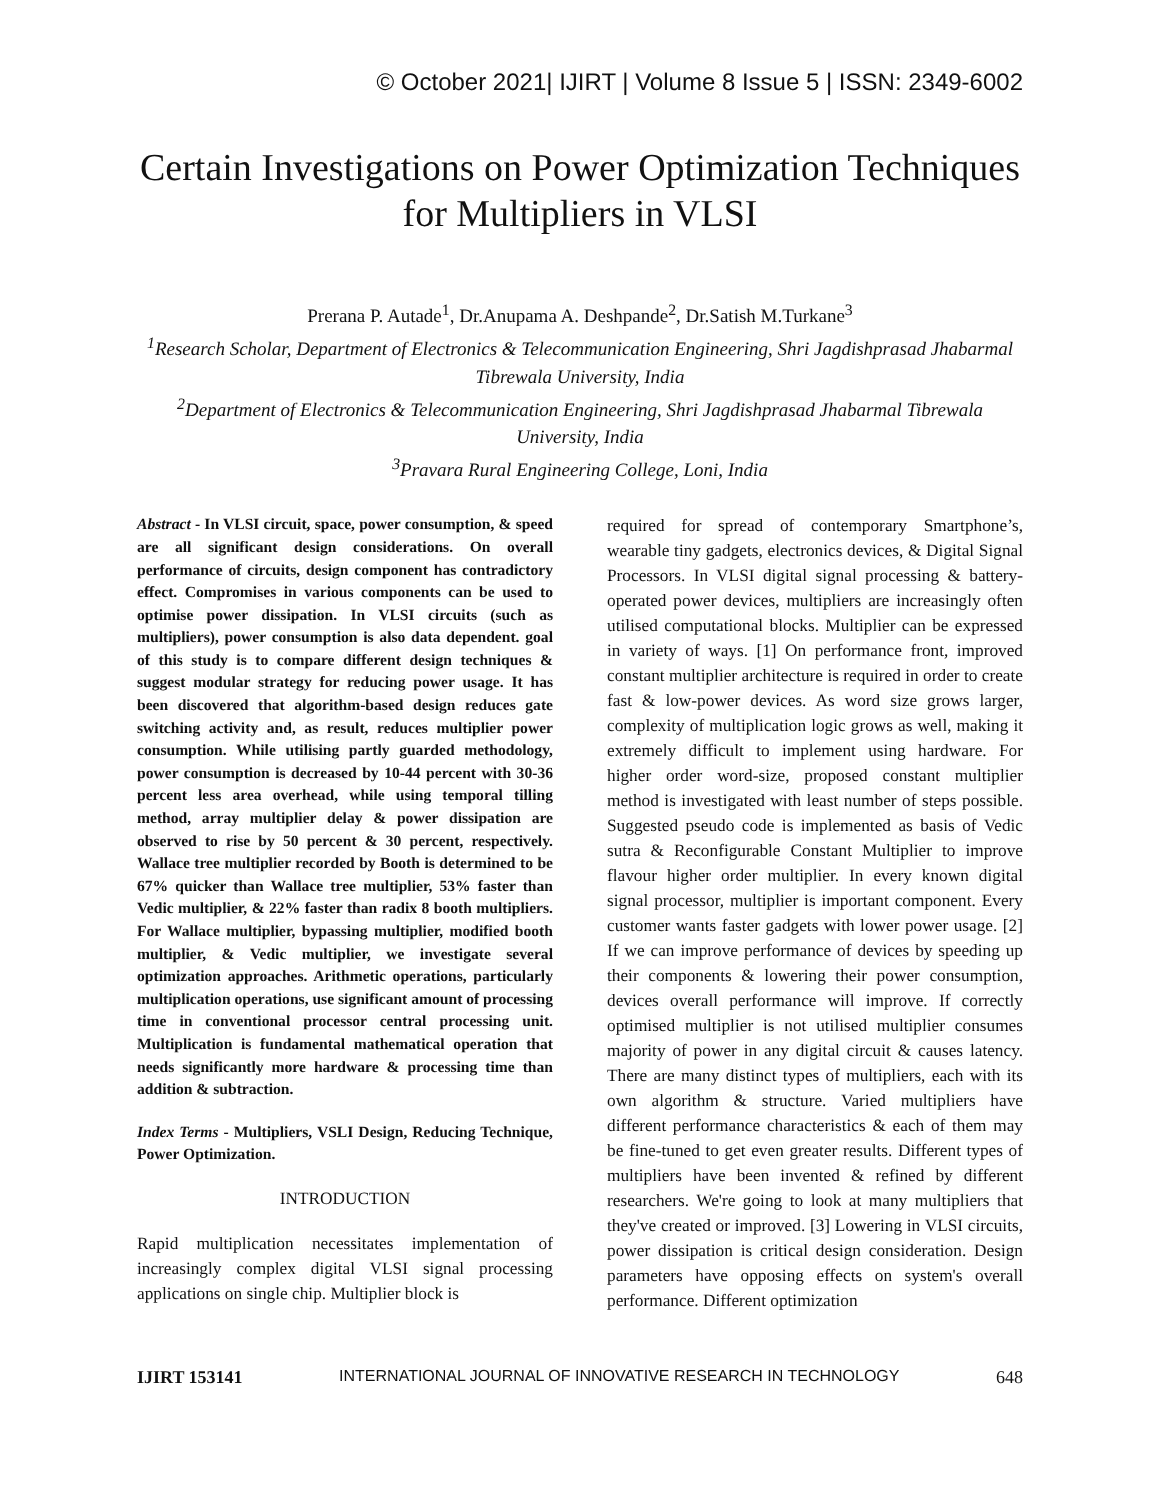© October 2021| IJIRT | Volume 8 Issue 5 | ISSN: 2349-6002
Certain Investigations on Power Optimization Techniques for Multipliers in VLSI
Prerana P. Autade<sup>1</sup>, Dr.Anupama A. Deshpande<sup>2</sup>, Dr.Satish M.Turkane<sup>3</sup>
<sup>1</sup>Research Scholar, Department of Electronics & Telecommunication Engineering, Shri Jagdishprasad Jhabarmal Tibrewala University, India
<sup>2</sup>Department of Electronics & Telecommunication Engineering, Shri Jagdishprasad Jhabarmal Tibrewala University, India
<sup>3</sup>Pravara Rural Engineering College, Loni, India
Abstract - In VLSI circuit, space, power consumption, & speed are all significant design considerations. On overall performance of circuits, design component has contradictory effect. Compromises in various components can be used to optimise power dissipation. In VLSI circuits (such as multipliers), power consumption is also data dependent. goal of this study is to compare different design techniques & suggest modular strategy for reducing power usage. It has been discovered that algorithm-based design reduces gate switching activity and, as result, reduces multiplier power consumption. While utilising partly guarded methodology, power consumption is decreased by 10-44 percent with 30-36 percent less area overhead, while using temporal tilling method, array multiplier delay & power dissipation are observed to rise by 50 percent & 30 percent, respectively. Wallace tree multiplier recorded by Booth is determined to be 67% quicker than Wallace tree multiplier, 53% faster than Vedic multiplier, & 22% faster than radix 8 booth multipliers. For Wallace multiplier, bypassing multiplier, modified booth multiplier, & Vedic multiplier, we investigate several optimization approaches. Arithmetic operations, particularly multiplication operations, use significant amount of processing time in conventional processor central processing unit. Multiplication is fundamental mathematical operation that needs significantly more hardware & processing time than addition & subtraction.
Index Terms - Multipliers, VSLI Design, Reducing Technique, Power Optimization.
INTRODUCTION
Rapid multiplication necessitates implementation of increasingly complex digital VLSI signal processing applications on single chip. Multiplier block is
required for spread of contemporary Smartphone’s, wearable tiny gadgets, electronics devices, & Digital Signal Processors. In VLSI digital signal processing & battery-operated power devices, multipliers are increasingly often utilised computational blocks. Multiplier can be expressed in variety of ways. [1] On performance front, improved constant multiplier architecture is required in order to create fast & low-power devices. As word size grows larger, complexity of multiplication logic grows as well, making it extremely difficult to implement using hardware. For higher order word-size, proposed constant multiplier method is investigated with least number of steps possible. Suggested pseudo code is implemented as basis of Vedic sutra & Reconfigurable Constant Multiplier to improve flavour higher order multiplier. In every known digital signal processor, multiplier is important component. Every customer wants faster gadgets with lower power usage. [2] If we can improve performance of devices by speeding up their components & lowering their power consumption, devices overall performance will improve. If correctly optimised multiplier is not utilised multiplier consumes majority of power in any digital circuit & causes latency. There are many distinct types of multipliers, each with its own algorithm & structure. Varied multipliers have different performance characteristics & each of them may be fine-tuned to get even greater results. Different types of multipliers have been invented & refined by different researchers. We're going to look at many multipliers that they've created or improved. [3] Lowering in VLSI circuits, power dissipation is critical design consideration. Design parameters have opposing effects on system's overall performance. Different optimization
IJIRT 153141 INTERNATIONAL JOURNAL OF INNOVATIVE RESEARCH IN TECHNOLOGY 648